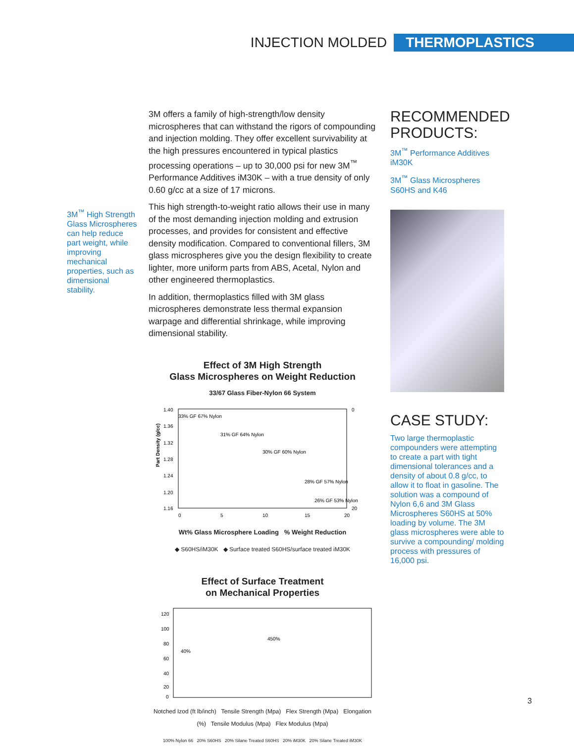INJECTION MOLDED THERMOPLASTICS
3M<sup>™</sup> High Strength Glass Microspheres can help reduce part weight, while improving mechanical properties, such as dimensional stability.
3M offers a family of high-strength/low density microspheres that can withstand the rigors of compounding and injection molding. They offer excellent survivability at the high pressures encountered in typical plastics processing operations – up to 30,000 psi for new 3M<sup>™</sup> Performance Additives iM30K – with a true density of only 0.60 g/cc at a size of 17 microns.
This high strength-to-weight ratio allows their use in many of the most demanding injection molding and extrusion processes, and provides for consistent and effective density modification. Compared to conventional fillers, 3M glass microspheres give you the design flexibility to create lighter, more uniform parts from ABS, Acetal, Nylon and other engineered thermoplastics.
In addition, thermoplastics filled with 3M glass microspheres demonstrate less thermal expansion warpage and differential shrinkage, while improving dimensional stability.
Effect of 3M High Strength
Glass Microspheres on Weight Reduction
33/67 Glass Fiber-Nylon 66 System
Part Density (g/cc)
1.40
1.36
1.32
1.28
1.24
1.20
1.16
0
20
33% GF 67% Nylon
31% GF 64% Nylon
30% GF 60% Nylon
28% GF 57% Nylon
26% GF 53% Nylon
0
5
10
15
20
Wt% Glass Microsphere Loading % Weight Reduction
◆ S60HS/iM30K ◆ Surface treated S60HS/surface treated iM30K
Effect of Surface Treatment
on Mechanical Properties
120
100
80
60
40
20
0
40%
450%
Notched Izod (ft lb/inch) Tensile Strength (Mpa) Flex Strength (Mpa) Elongation (%) Tensile Modulus (Mpa) Flex Modulus (Mpa)
100% Nylon 66 20% S60HS 20% Silane Treated S60HS 20% iM30K 20% Silane Treated iM30K
RECOMMENDED PRODUCTS:
3M<sup>™</sup> Performance Additives iM30K
3M<sup>™</sup> Glass Microspheres S60HS and K46
CASE STUDY:
Two large thermoplastic compounders were attempting to create a part with tight dimensional tolerances and a density of about 0.8 g/cc, to allow it to float in gasoline. The solution was a compound of Nylon 6,6 and 3M Glass Microspheres S60HS at 50% loading by volume. The 3M glass microspheres were able to survive a compounding/ molding process with pressures of 16,000 psi.
3